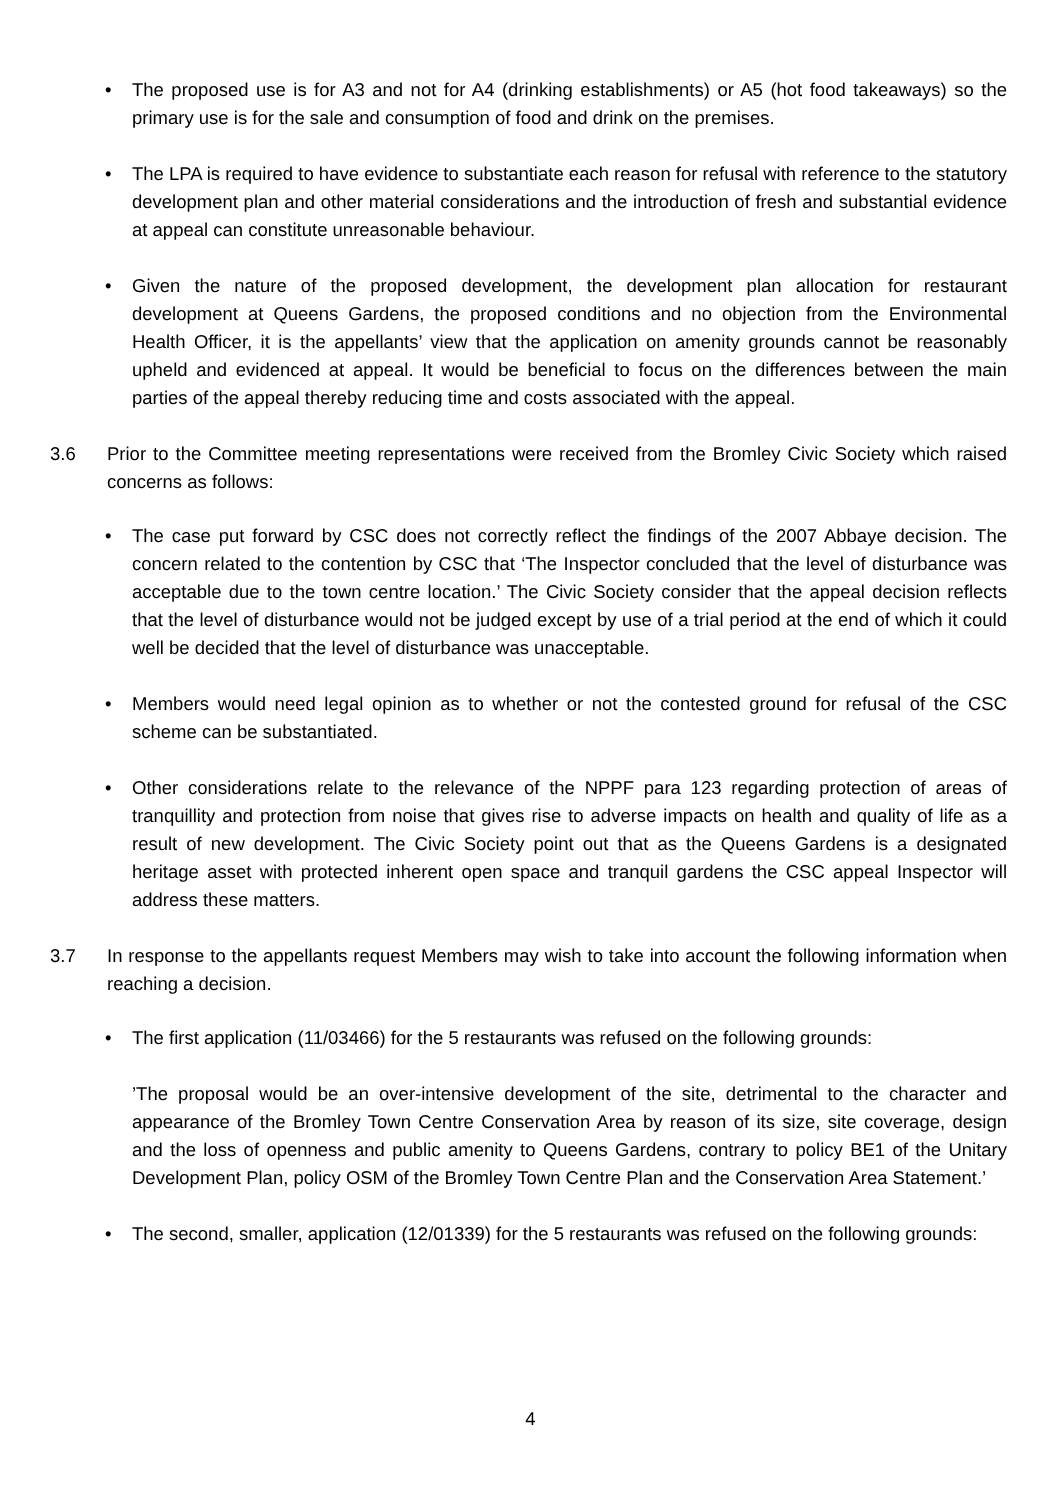• The proposed use is for A3 and not for A4 (drinking establishments) or A5 (hot food takeaways) so the primary use is for the sale and consumption of food and drink on the premises.
• The LPA is required to have evidence to substantiate each reason for refusal with reference to the statutory development plan and other material considerations and the introduction of fresh and substantial evidence at appeal can constitute unreasonable behaviour.
• Given the nature of the proposed development, the development plan allocation for restaurant development at Queens Gardens, the proposed conditions and no objection from the Environmental Health Officer, it is the appellants’ view that the application on amenity grounds cannot be reasonably upheld and evidenced at appeal. It would be beneficial to focus on the differences between the main parties of the appeal thereby reducing time and costs associated with the appeal.
3.6 Prior to the Committee meeting representations were received from the Bromley Civic Society which raised concerns as follows:
• The case put forward by CSC does not correctly reflect the findings of the 2007 Abbaye decision. The concern related to the contention by CSC that ‘The Inspector concluded that the level of disturbance was acceptable due to the town centre location.’ The Civic Society consider that the appeal decision reflects that the level of disturbance would not be judged except by use of a trial period at the end of which it could well be decided that the level of disturbance was unacceptable.
• Members would need legal opinion as to whether or not the contested ground for refusal of the CSC scheme can be substantiated.
• Other considerations relate to the relevance of the NPPF para 123 regarding protection of areas of tranquillity and protection from noise that gives rise to adverse impacts on health and quality of life as a result of new development. The Civic Society point out that as the Queens Gardens is a designated heritage asset with protected inherent open space and tranquil gardens the CSC appeal Inspector will address these matters.
3.7 In response to the appellants request Members may wish to take into account the following information when reaching a decision.
• The first application (11/03466) for the 5 restaurants was refused on the following grounds:
’The proposal would be an over-intensive development of the site, detrimental to the character and appearance of the Bromley Town Centre Conservation Area by reason of its size, site coverage, design and the loss of openness and public amenity to Queens Gardens, contrary to policy BE1 of the Unitary Development Plan, policy OSM of the Bromley Town Centre Plan and the Conservation Area Statement.’
• The second, smaller, application (12/01339) for the 5 restaurants was refused on the following grounds:
4